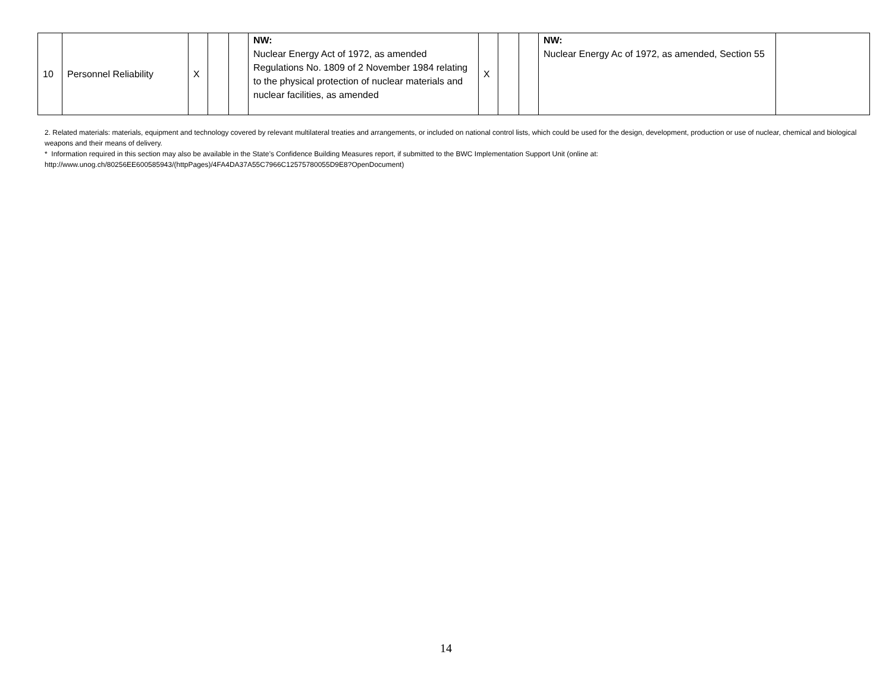| 10 | Personnel Reliability | X | | | NW: Nuclear Energy Act of 1972, as amended Regulations No. 1809 of 2 November 1984 relating to the physical protection of nuclear materials and nuclear facilities, as amended | X | | | NW: Nuclear Energy Ac of 1972, as amended, Section 55 | |
2. Related materials: materials, equipment and technology covered by relevant multilateral treaties and arrangements, or included on national control lists, which could be used for the design, development, production or use of nuclear, chemical and biological weapons and their means of delivery.
* Information required in this section may also be available in the State’s Confidence Building Measures report, if submitted to the BWC Implementation Support Unit (online at:
http://www.unog.ch/80256EE600585943/(httpPages)/4FA4DA37A55C7966C12575780055D9E8?OpenDocument)
14